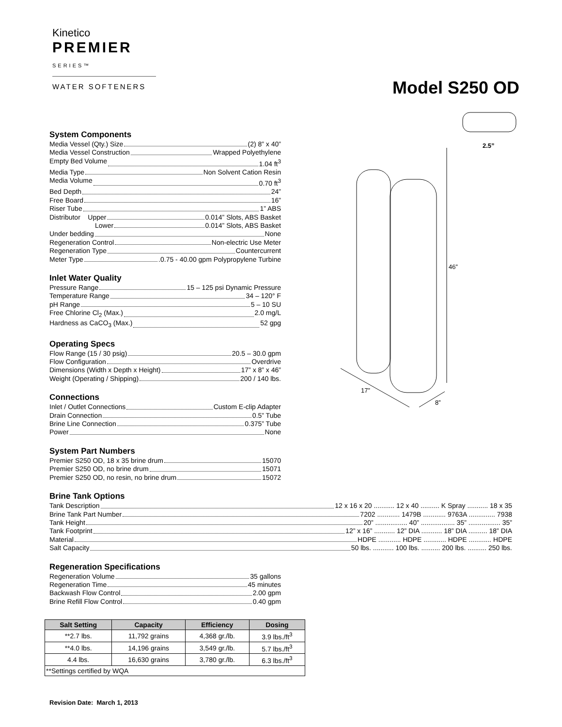Kinetico
PREMIER
SERIES™
WATER SOFTENERS
Model S250 OD
46”
17”
8”
2.5”
System Components
Media Vessel (Qty.) Size (2) 8” x 40”
Media Vessel Construction Wrapped Polyethylene
Empty Bed Volume 1.04 ft<sup>3</sup>
Media Type Non Solvent Cation Resin
Media Volume 0.70 ft<sup>3</sup>
Bed Depth 24”
Free Board 16”
Riser Tube 1” ABS
Distributor Upper 0.014” Slots, ABS Basket
Lower 0.014” Slots, ABS Basket
Under bedding None
Regeneration Control Non-electric Use Meter
Regeneration Type Countercurrent
Meter Type .0.75 - 40.00 gpm Polypropylene Turbine
Inlet Water Quality
Pressure Range 15 – 125 psi Dynamic Pressure
Temperature Range 34 – 120° F
pH Range 5 – 10 SU
Free Chlorine Cl<sub>2</sub> (Max.) 2.0 mg/L
Hardness as CaCO<sub>3</sub> (Max.) 52 gpg
Operating Specs
Flow Range (15 / 30 psig) 20.5 – 30.0 gpm
Flow Configuration Overdrive
Dimensions (Width x Depth x Height) 17” x 8” x 46”
Weight (Operating / Shipping) 200 / 140 lbs.
Connections
Inlet / Outlet Connections Custom E-clip Adapter
Drain Connection 0.5” Tube
Brine Line Connection 0.375” Tube
Power None
System Part Numbers
Premier S250 OD, 18 x 35 brine drum 15070
Premier S250 OD, no brine drum 15071
Premier S250 OD, no resin, no brine drum 15072
Brine Tank Options
Tank Description 12 x 16 x 20 ........... 12 x 40 .......... K Spray ........... 18 x 35
Brine Tank Part Number 7202 ............ 1479B ............ 9763A .............. 7938
Tank Height 20” ................. 40” .................. 35” ................. 35”
Tank Footprint 12” x 16” ........... 12” DIA ........... 18” DIA .......... 18” DIA
Material HDPE ............ HDPE ............ HDPE ............ HDPE
Salt Capacity 50 lbs. ........... 100 lbs. .......... 200 lbs. .......... 250 lbs.
Regeneration Specifications
Regeneration Volume 35 gallons
Regeneration Time 45 minutes
Backwash Flow Control 2.00 gpm
Brine Refill Flow Control 0.40 gpm
| Salt Setting | Capacity | Efficiency | Dosing |
| --- | --- | --- | --- |
| **2.7 lbs. | 11,792 grains | 4,368 gr./lb. | 3.9 lbs./ft<sup>3</sup> |
| **4.0 lbs. | 14,196 grains | 3,549 gr./lb. | 5.7 lbs./ft<sup>3</sup> |
| 4.4 lbs. | 16,630 grains | 3,780 gr./lb. | 6.3 lbs./ft<sup>3</sup> |
| **Settings certified by WQA | | | |
Revision Date: March 1, 2013